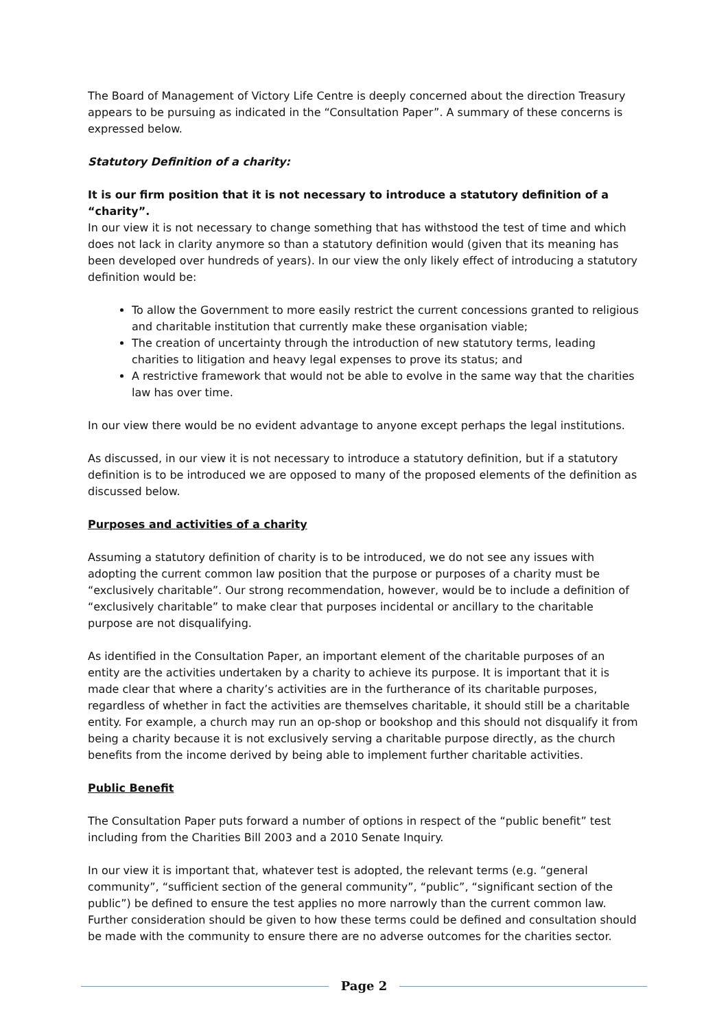The Board of Management of Victory Life Centre is deeply concerned about the direction Treasury appears to be pursuing as indicated in the “Consultation Paper”. A summary of these concerns is expressed below.
Statutory Definition of a charity:
It is our firm position that it is not necessary to introduce a statutory definition of a “charity”.
In our view it is not necessary to change something that has withstood the test of time and which does not lack in clarity anymore so than a statutory definition would (given that its meaning has been developed over hundreds of years). In our view the only likely effect of introducing a statutory definition would be:
To allow the Government to more easily restrict the current concessions granted to religious and charitable institution that currently make these organisation viable;
The creation of uncertainty through the introduction of new statutory terms, leading charities to litigation and heavy legal expenses to prove its status; and
A restrictive framework that would not be able to evolve in the same way that the charities law has over time.
In our view there would be no evident advantage to anyone except perhaps the legal institutions.
As discussed, in our view it is not necessary to introduce a statutory definition, but if a statutory definition is to be introduced we are opposed to many of the proposed elements of the definition as discussed below.
Purposes and activities of a charity
Assuming a statutory definition of charity is to be introduced, we do not see any issues with adopting the current common law position that the purpose or purposes of a charity must be “exclusively charitable”. Our strong recommendation, however, would be to include a definition of “exclusively charitable” to make clear that purposes incidental or ancillary to the charitable purpose are not disqualifying.
As identified in the Consultation Paper, an important element of the charitable purposes of an entity are the activities undertaken by a charity to achieve its purpose. It is important that it is made clear that where a charity’s activities are in the furtherance of its charitable purposes, regardless of whether in fact the activities are themselves charitable, it should still be a charitable entity. For example, a church may run an op-shop or bookshop and this should not disqualify it from being a charity because it is not exclusively serving a charitable purpose directly, as the church benefits from the income derived by being able to implement further charitable activities.
Public Benefit
The Consultation Paper puts forward a number of options in respect of the “public benefit” test including from the Charities Bill 2003 and a 2010 Senate Inquiry.
In our view it is important that, whatever test is adopted, the relevant terms (e.g. “general community”, “sufficient section of the general community”, “public”, “significant section of the public”) be defined to ensure the test applies no more narrowly than the current common law. Further consideration should be given to how these terms could be defined and consultation should be made with the community to ensure there are no adverse outcomes for the charities sector.
Page 2